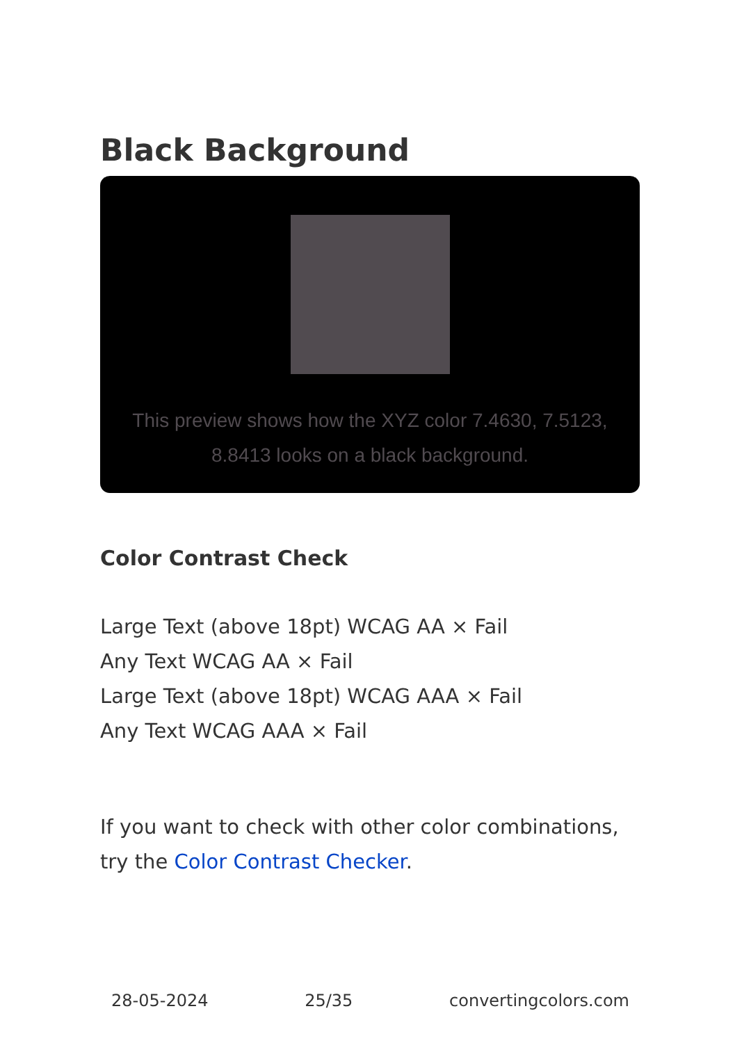Black Background
This preview shows how the XYZ color 7.4630, 7.5123, 8.8413 looks on a black background.
Color Contrast Check
Large Text (above 18pt) WCAG AA × Fail
Any Text WCAG AA × Fail
Large Text (above 18pt) WCAG AAA × Fail
Any Text WCAG AAA × Fail
If you want to check with other color combinations, try the Color Contrast Checker.
28-05-2024 25/35 convertingcolors.com